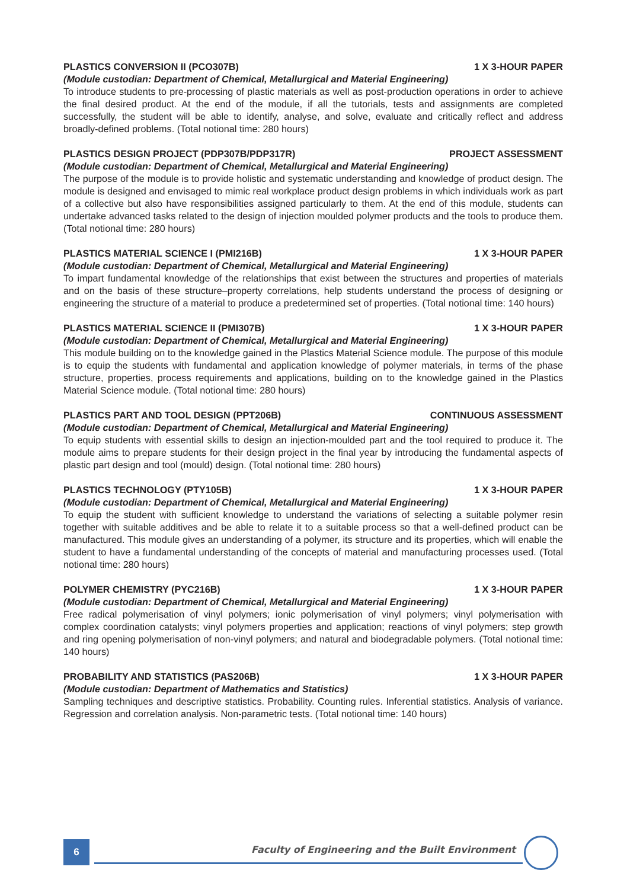PLASTICS CONVERSION II (PCO307B) 1 X 3-HOUR PAPER
(Module custodian: Department of Chemical, Metallurgical and Material Engineering)
To introduce students to pre-processing of plastic materials as well as post-production operations in order to achieve the final desired product. At the end of the module, if all the tutorials, tests and assignments are completed successfully, the student will be able to identify, analyse, and solve, evaluate and critically reflect and address broadly-defined problems. (Total notional time: 280 hours)
PLASTICS DESIGN PROJECT (PDP307B/PDP317R) PROJECT ASSESSMENT
(Module custodian: Department of Chemical, Metallurgical and Material Engineering)
The purpose of the module is to provide holistic and systematic understanding and knowledge of product design. The module is designed and envisaged to mimic real workplace product design problems in which individuals work as part of a collective but also have responsibilities assigned particularly to them. At the end of this module, students can undertake advanced tasks related to the design of injection moulded polymer products and the tools to produce them. (Total notional time: 280 hours)
PLASTICS MATERIAL SCIENCE I (PMI216B) 1 X 3-HOUR PAPER
(Module custodian: Department of Chemical, Metallurgical and Material Engineering)
To impart fundamental knowledge of the relationships that exist between the structures and properties of materials and on the basis of these structure–property correlations, help students understand the process of designing or engineering the structure of a material to produce a predetermined set of properties. (Total notional time: 140 hours)
PLASTICS MATERIAL SCIENCE II (PMI307B) 1 X 3-HOUR PAPER
(Module custodian: Department of Chemical, Metallurgical and Material Engineering)
This module building on to the knowledge gained in the Plastics Material Science module. The purpose of this module is to equip the students with fundamental and application knowledge of polymer materials, in terms of the phase structure, properties, process requirements and applications, building on to the knowledge gained in the Plastics Material Science module. (Total notional time: 280 hours)
PLASTICS PART AND TOOL DESIGN (PPT206B) CONTINUOUS ASSESSMENT
(Module custodian: Department of Chemical, Metallurgical and Material Engineering)
To equip students with essential skills to design an injection-moulded part and the tool required to produce it. The module aims to prepare students for their design project in the final year by introducing the fundamental aspects of plastic part design and tool (mould) design. (Total notional time: 280 hours)
PLASTICS TECHNOLOGY (PTY105B) 1 X 3-HOUR PAPER
(Module custodian: Department of Chemical, Metallurgical and Material Engineering)
To equip the student with sufficient knowledge to understand the variations of selecting a suitable polymer resin together with suitable additives and be able to relate it to a suitable process so that a well-defined product can be manufactured. This module gives an understanding of a polymer, its structure and its properties, which will enable the student to have a fundamental understanding of the concepts of material and manufacturing processes used. (Total notional time: 280 hours)
POLYMER CHEMISTRY (PYC216B) 1 X 3-HOUR PAPER
(Module custodian: Department of Chemical, Metallurgical and Material Engineering)
Free radical polymerisation of vinyl polymers; ionic polymerisation of vinyl polymers; vinyl polymerisation with complex coordination catalysts; vinyl polymers properties and application; reactions of vinyl polymers; step growth and ring opening polymerisation of non-vinyl polymers; and natural and biodegradable polymers. (Total notional time: 140 hours)
PROBABILITY AND STATISTICS (PAS206B) 1 X 3-HOUR PAPER
(Module custodian: Department of Mathematics and Statistics)
Sampling techniques and descriptive statistics. Probability. Counting rules. Inferential statistics. Analysis of variance. Regression and correlation analysis. Non-parametric tests. (Total notional time: 140 hours)
6
Faculty of Engineering and the Built Environment